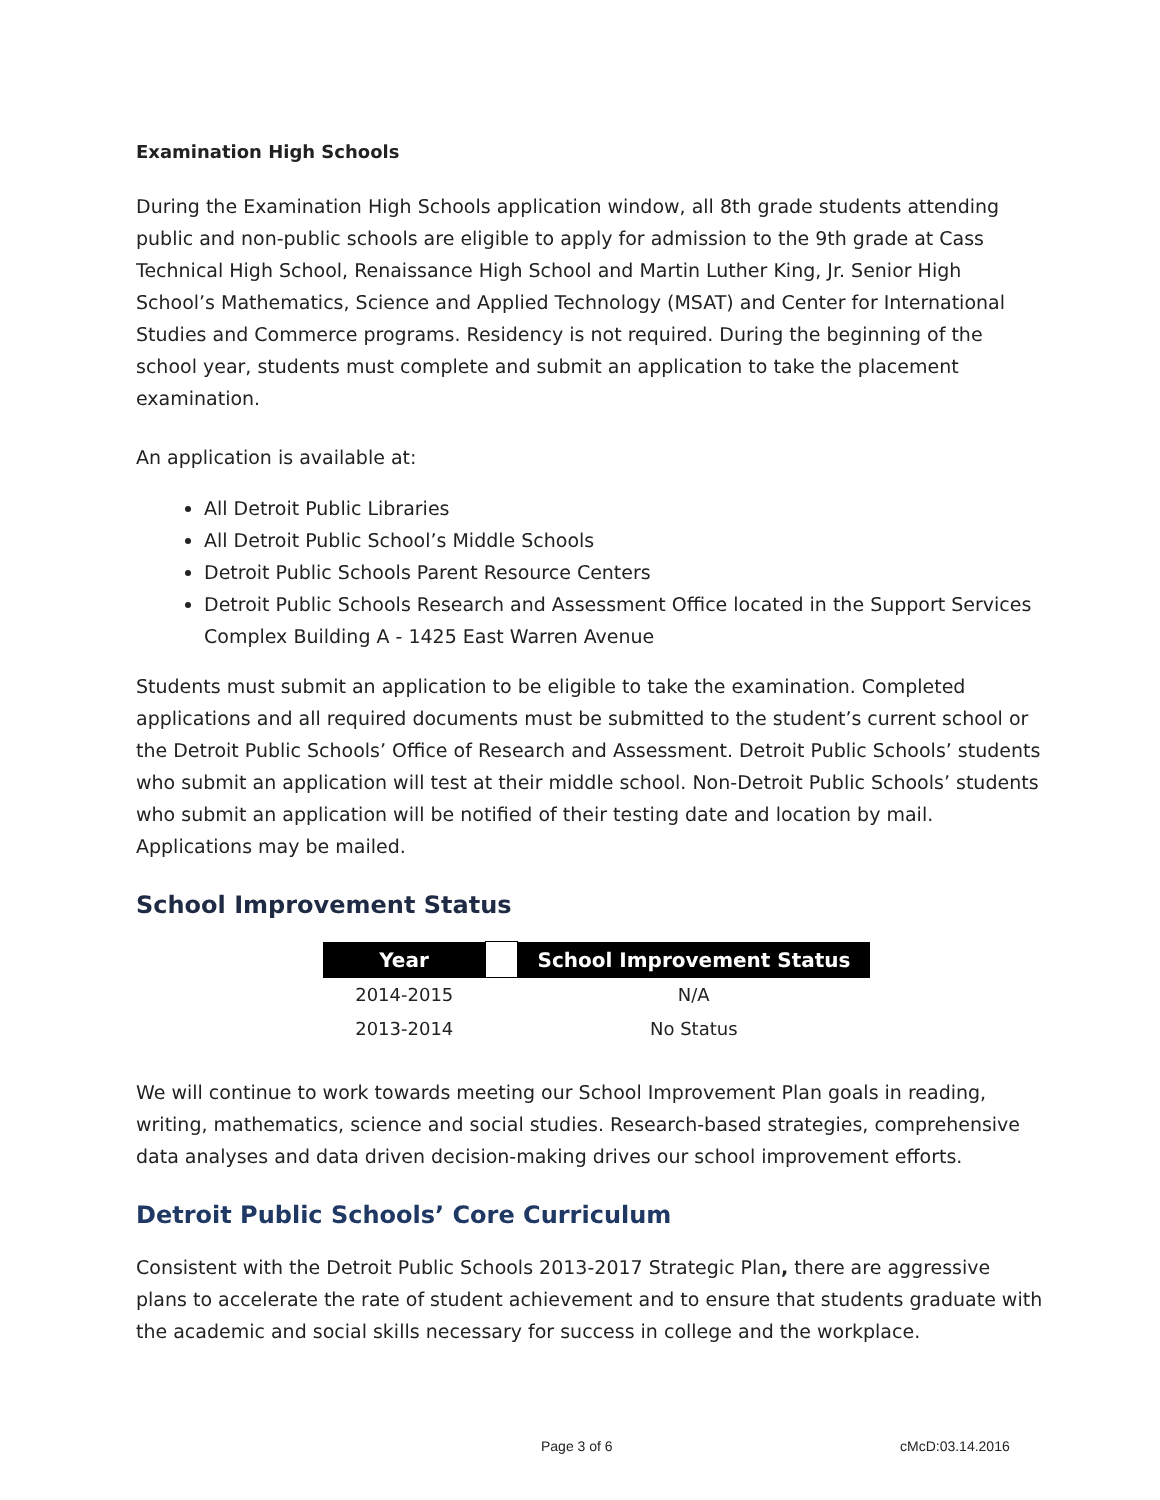Examination High Schools
During the Examination High Schools application window, all 8th grade students attending public and non-public schools are eligible to apply for admission to the 9th grade at Cass Technical High School, Renaissance High School and Martin Luther King, Jr. Senior High School’s Mathematics, Science and Applied Technology (MSAT) and Center for International Studies and Commerce programs. Residency is not required. During the beginning of the school year, students must complete and submit an application to take the placement examination.
An application is available at:
All Detroit Public Libraries
All Detroit Public School’s Middle Schools
Detroit Public Schools Parent Resource Centers
Detroit Public Schools Research and Assessment Office located in the Support Services Complex Building A - 1425 East Warren Avenue
Students must submit an application to be eligible to take the examination. Completed applications and all required documents must be submitted to the student’s current school or the Detroit Public Schools’ Office of Research and Assessment. Detroit Public Schools’ students who submit an application will test at their middle school. Non-Detroit Public Schools’ students who submit an application will be notified of their testing date and location by mail. Applications may be mailed.
School Improvement Status
| Year | | School Improvement Status |
| --- | --- | --- |
| 2014-2015 | | N/A |
| 2013-2014 | | No Status |
We will continue to work towards meeting our School Improvement Plan goals in reading, writing, mathematics, science and social studies. Research-based strategies, comprehensive data analyses and data driven decision-making drives our school improvement efforts.
Detroit Public Schools’ Core Curriculum
Consistent with the Detroit Public Schools 2013-2017 Strategic Plan, there are aggressive plans to accelerate the rate of student achievement and to ensure that students graduate with the academic and social skills necessary for success in college and the workplace.
Page 3 of 6 cMcD:03.14.2016